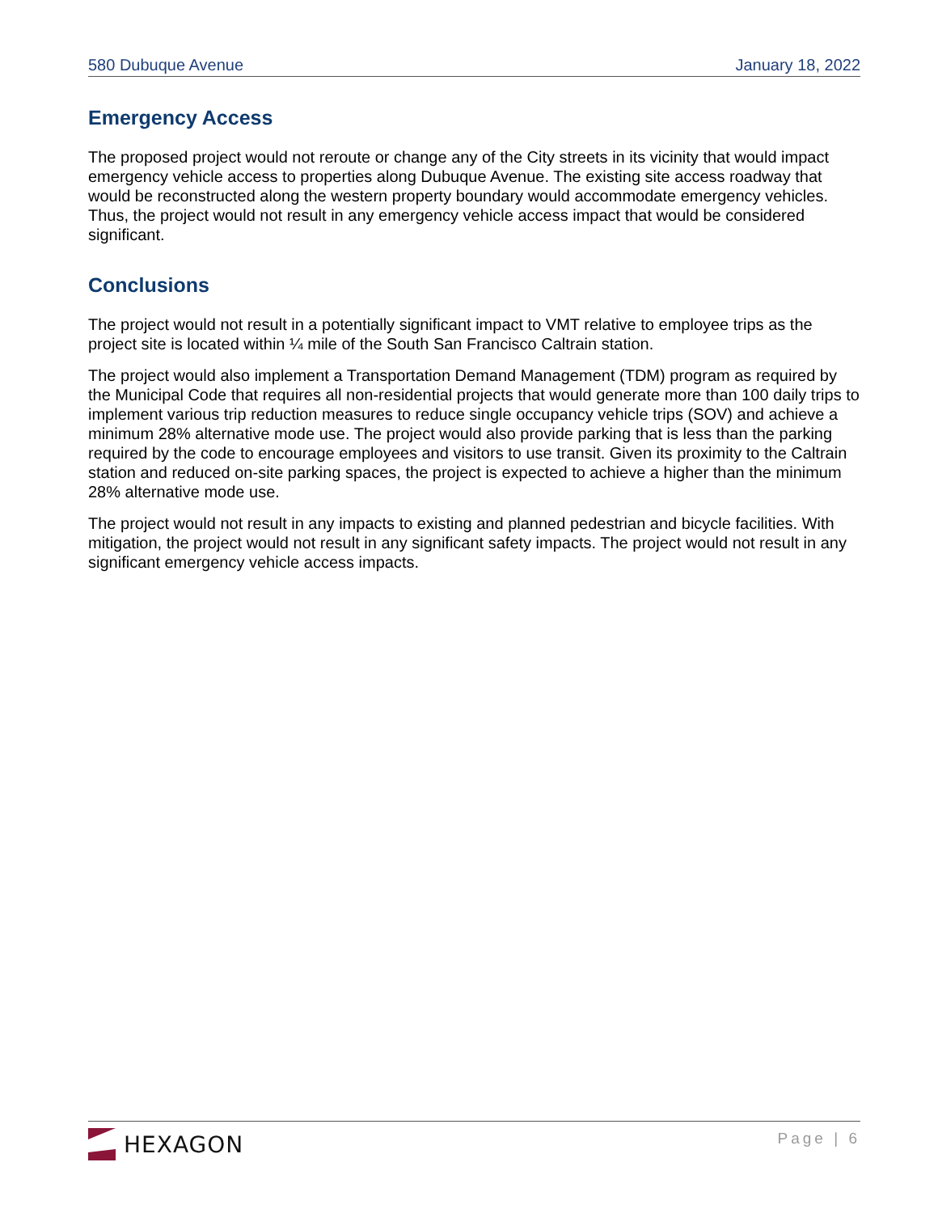580 Dubuque Avenue January 18, 2022
Emergency Access
The proposed project would not reroute or change any of the City streets in its vicinity that would impact emergency vehicle access to properties along Dubuque Avenue. The existing site access roadway that would be reconstructed along the western property boundary would accommodate emergency vehicles. Thus, the project would not result in any emergency vehicle access impact that would be considered significant.
Conclusions
The project would not result in a potentially significant impact to VMT relative to employee trips as the project site is located within ¼ mile of the South San Francisco Caltrain station.
The project would also implement a Transportation Demand Management (TDM) program as required by the Municipal Code that requires all non-residential projects that would generate more than 100 daily trips to implement various trip reduction measures to reduce single occupancy vehicle trips (SOV) and achieve a minimum 28% alternative mode use. The project would also provide parking that is less than the parking required by the code to encourage employees and visitors to use transit. Given its proximity to the Caltrain station and reduced on-site parking spaces, the project is expected to achieve a higher than the minimum 28% alternative mode use.
The project would not result in any impacts to existing and planned pedestrian and bicycle facilities. With mitigation, the project would not result in any significant safety impacts. The project would not result in any significant emergency vehicle access impacts.
HEXAGON
Page | 6